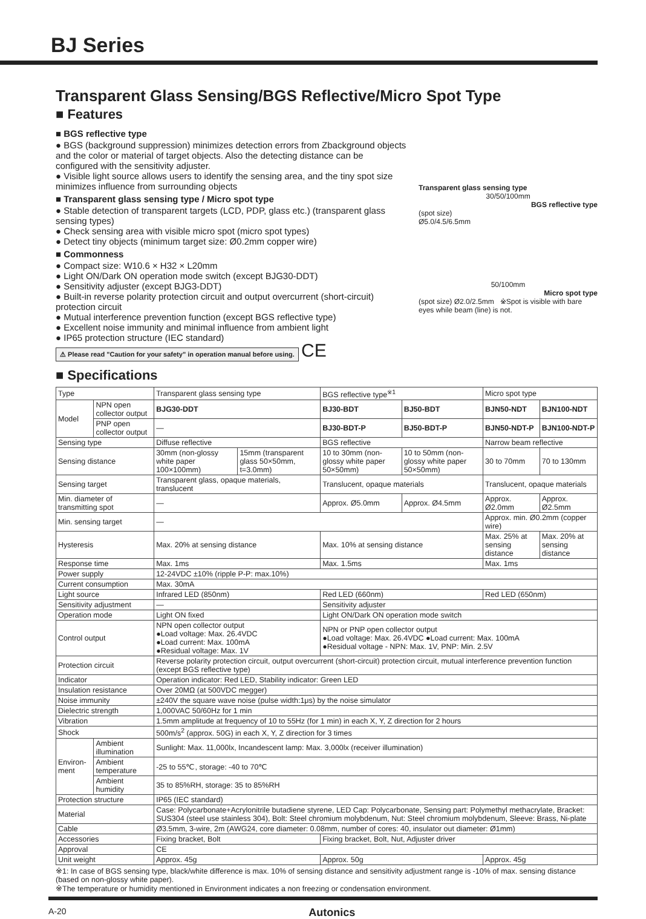BJ Series
Transparent Glass Sensing/BGS Reflective/Micro Spot Type
■ Features
■ BGS reflective type
● BGS (background suppression) minimizes detection errors from Zbackground objects and the color or material of target objects. Also the detecting distance can be configured with the sensitivity adjuster.
● Visible light source allows users to identify the sensing area, and the tiny spot size minimizes influence from surrounding objects
■ Transparent glass sensing type / Micro spot type
● Stable detection of transparent targets (LCD, PDP, glass etc.) (transparent glass sensing types)
● Check sensing area with visible micro spot (micro spot types)
● Detect tiny objects (minimum target size: Ø0.2mm copper wire)
■ Commonness
● Compact size: W10.6 × H32 × L20mm
● Light ON/Dark ON operation mode switch (except BJG30-DDT)
● Sensitivity adjuster (except BJG3-DDT)
● Built-in reverse polarity protection circuit and output overcurrent (short-circuit) protection circuit
● Mutual interference prevention function (except BGS reflective type)
● Excellent noise immunity and minimal influence from ambient light
● IP65 protection structure (IEC standard)
⚠ Please read "Caution for your safety" in operation manual before using.
CE
Transparent glass sensing type
30/50/100mm
BGS reflective type
(spot size)
Ø5.0/4.5/6.5mm
50/100mm
Micro spot type
(spot size) Ø2.0/2.5mm ※Spot is visible with bare eyes while beam (line) is not.
■ Specifications
| Type | | Transparent glass sensing type | | BGS reflective type<sup>※1</sup> | | Micro spot type | |
| --- | --- | --- | --- | --- | --- | --- | --- |
| Model | NPN open collector output | BJG30-DDT | | BJ30-BDT | BJ50-BDT | BJN50-NDT | BJN100-NDT |
| | PNP open collector output | — | | BJ30-BDT-P | BJ50-BDT-P | BJN50-NDT-P | BJN100-NDT-P |
| Sensing type | | Diffuse reflective | | BGS reflective | | Narrow beam reflective | |
| Sensing distance | | 30mm (non-glossy white paper 100×100mm) | 15mm (transparent glass 50×50mm, t=3.0mm) | 10 to 30mm (non-glossy white paper 50×50mm) | 10 to 50mm (non-glossy white paper 50×50mm) | 30 to 70mm | 70 to 130mm |
| Sensing target | | Transparent glass, opaque materials, translucent | | Translucent, opaque materials | | Translucent, opaque materials | |
| Min. diameter of transmitting spot | | — | | Approx. Ø5.0mm | Approx. Ø4.5mm | Approx. Ø2.0mm | Approx. Ø2.5mm |
| Min. sensing target | | — | | | | Approx. min. Ø0.2mm (copper wire) | |
| Hysteresis | | Max. 20% at sensing distance | | Max. 10% at sensing distance | | Max. 25% at sensing distance | Max. 20% at sensing distance |
| Response time | | Max. 1ms | | Max. 1.5ms | | Max. 1ms | |
| Power supply | | 12-24VDC ±10% (ripple P-P: max.10%) | | | | | |
| Current consumption | | Max. 30mA | | | | | |
| Light source | | Infrared LED (850nm) | | Red LED (660nm) | | Red LED (650nm) | |
| Sensitivity adjustment | | — | | Sensitivity adjuster | | | |
| Operation mode | | Light ON fixed | | Light ON/Dark ON operation mode switch | | | |
| Control output | | NPN open collector output ●Load voltage: Max. 26.4VDC ●Load current: Max. 100mA ●Residual voltage: Max. 1V | | NPN or PNP open collector output ●Load voltage: Max. 26.4VDC ●Load current: Max. 100mA ●Residual voltage - NPN: Max. 1V, PNP: Min. 2.5V | | | |
| Protection circuit | | Reverse polarity protection circuit, output overcurrent (short-circuit) protection circuit, mutual interference prevention function (except BGS reflective type) | | | | | |
| Indicator | | Operation indicator: Red LED, Stability indicator: Green LED | | | | | |
| Insulation resistance | | Over 20MΩ (at 500VDC megger) | | | | | |
| Noise immunity | | ±240V the square wave noise (pulse width:1μs) by the noise simulator | | | | | |
| Dielectric strength | | 1,000VAC 50/60Hz for 1 min | | | | | |
| Vibration | | 1.5mm amplitude at frequency of 10 to 55Hz (for 1 min) in each X, Y, Z direction for 2 hours | | | | | |
| Shock | | 500m/s<sup>2</sup> (approx. 50G) in each X, Y, Z direction for 3 times | | | | | |
| Environ-ment | Ambient illumination | Sunlight: Max. 11,000lx, Incandescent lamp: Max. 3,000lx (receiver illumination) | | | | | |
| | Ambient temperature | -25 to 55℃, storage: -40 to 70℃ | | | | | |
| | Ambient humidity | 35 to 85%RH, storage: 35 to 85%RH | | | | | |
| Protection structure | | IP65 (IEC standard) | | | | | |
| Material | | Case: Polycarbonate+Acrylonitrile butadiene styrene, LED Cap: Polycarbonate, Sensing part: Polymethyl methacrylate, Bracket: SUS304 (steel use stainless 304), Bolt: Steel chromium molybdenum, Nut: Steel chromium molybdenum, Sleeve: Brass, Ni-plate | | | | | |
| Cable | | Ø3.5mm, 3-wire, 2m (AWG24, core diameter: 0.08mm, number of cores: 40, insulator out diameter: Ø1mm) | | | | | |
| Accessories | | Fixing bracket, Bolt | | Fixing bracket, Bolt, Nut, Adjuster driver | | | |
| Approval | | CE | | | | | |
| Unit weight | | Approx. 45g | | Approx. 50g | | Approx. 45g | |
※1: In case of BGS sensing type, black/white difference is max. 10% of sensing distance and sensitivity adjustment range is -10% of max. sensing distance (based on non-glossy white paper).
※The temperature or humidity mentioned in Environment indicates a non freezing or condensation environment.
A-20 Autonics